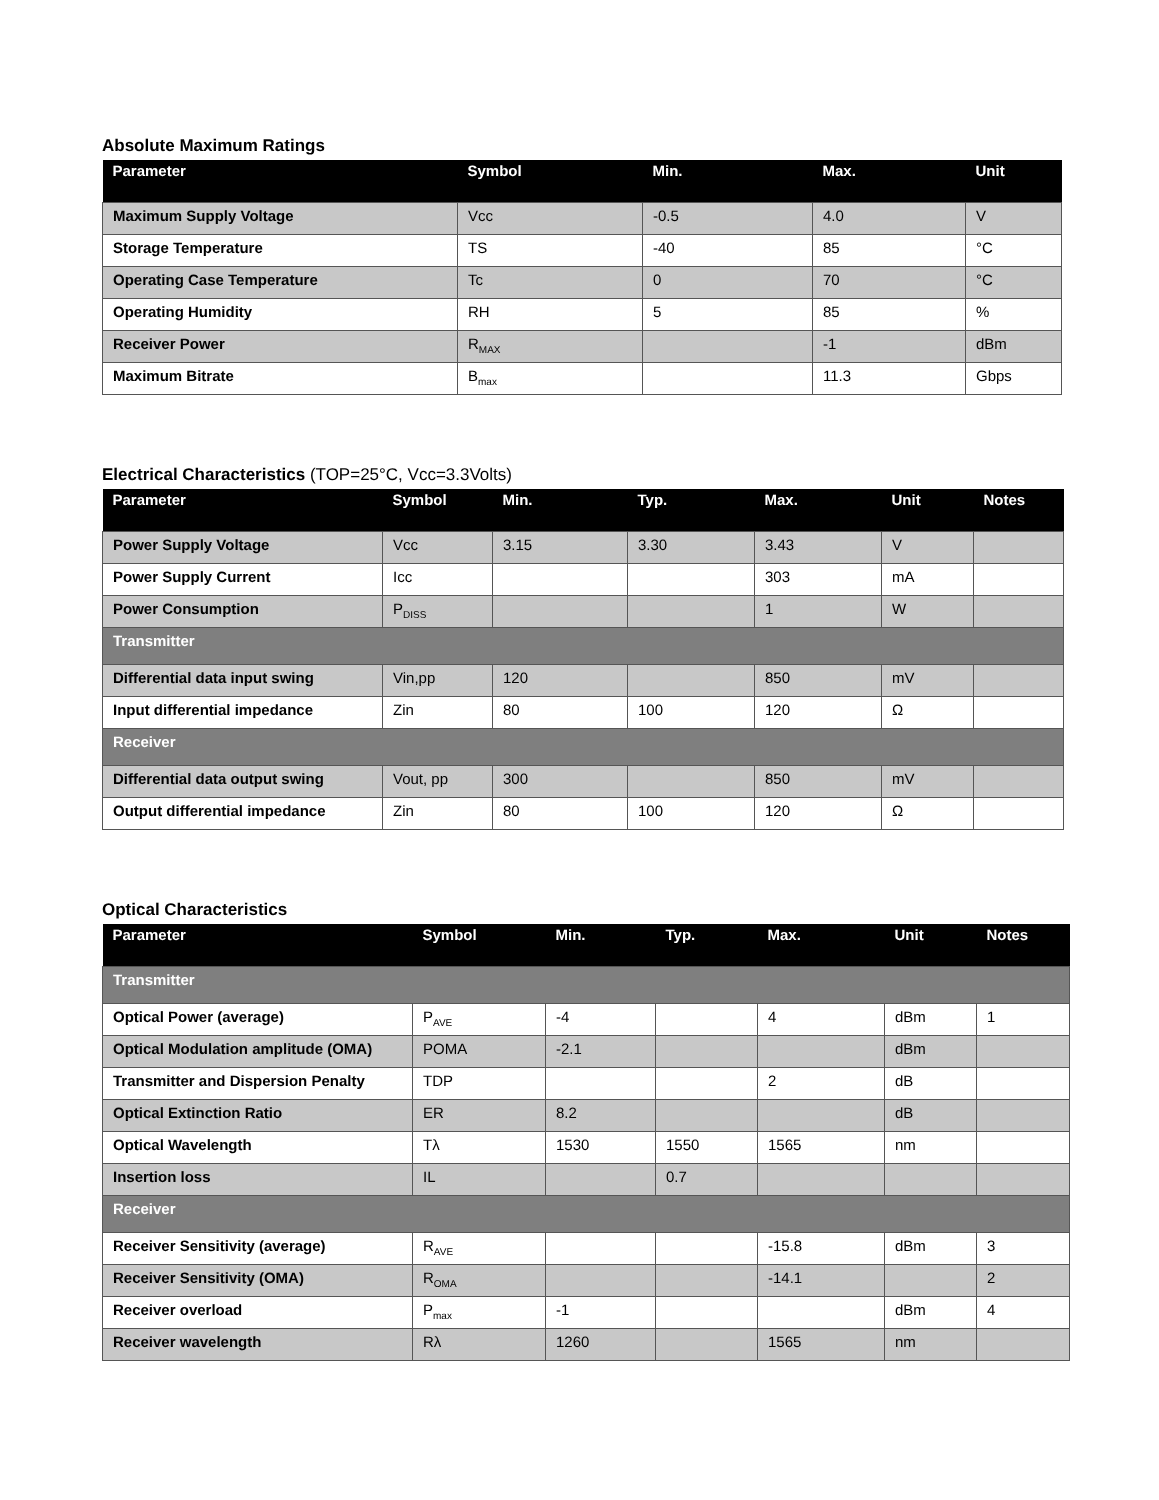Absolute Maximum Ratings
| Parameter | Symbol | Min. | Max. | Unit |
| --- | --- | --- | --- | --- |
| Maximum Supply Voltage | Vcc | -0.5 | 4.0 | V |
| Storage Temperature | TS | -40 | 85 | °C |
| Operating Case Temperature | Tc | 0 | 70 | °C |
| Operating Humidity | RH | 5 | 85 | % |
| Receiver Power | R<sub>MAX</sub> | | -1 | dBm |
| Maximum Bitrate | B<sub>max</sub> | | 11.3 | Gbps |
Electrical Characteristics (TOP=25°C, Vcc=3.3Volts)
| Parameter | Symbol | Min. | Typ. | Max. | Unit | Notes |
| --- | --- | --- | --- | --- | --- | --- |
| Power Supply Voltage | Vcc | 3.15 | 3.30 | 3.43 | V | |
| Power Supply Current | Icc | | | 303 | mA | |
| Power Consumption | P<sub>DISS</sub> | | | 1 | W | |
| Transmitter | | | | | | |
| Differential data input swing | Vin,pp | 120 | | 850 | mV | |
| Input differential impedance | Zin | 80 | 100 | 120 | Ω | |
| Receiver | | | | | | |
| Differential data output swing | Vout, pp | 300 | | 850 | mV | |
| Output differential impedance | Zin | 80 | 100 | 120 | Ω | |
Optical Characteristics
| Parameter | Symbol | Min. | Typ. | Max. | Unit | Notes |
| --- | --- | --- | --- | --- | --- | --- |
| Transmitter | | | | | | |
| Optical Power (average) | P<sub>AVE</sub> | -4 | | 4 | dBm | 1 |
| Optical Modulation amplitude (OMA) | POMA | -2.1 | | | dBm | |
| Transmitter and Dispersion Penalty | TDP | | | 2 | dB | |
| Optical Extinction Ratio | ER | 8.2 | | | dB | |
| Optical Wavelength | Tλ | 1530 | 1550 | 1565 | nm | |
| Insertion loss | IL | | 0.7 | | | |
| Receiver | | | | | | |
| Receiver Sensitivity (average) | R<sub>AVE</sub> | | | -15.8 | dBm | 3 |
| Receiver Sensitivity (OMA) | R<sub>OMA</sub> | | | -14.1 | | 2 |
| Receiver overload | P<sub>max</sub> | -1 | | | dBm | 4 |
| Receiver wavelength | Rλ | 1260 | | 1565 | nm | |